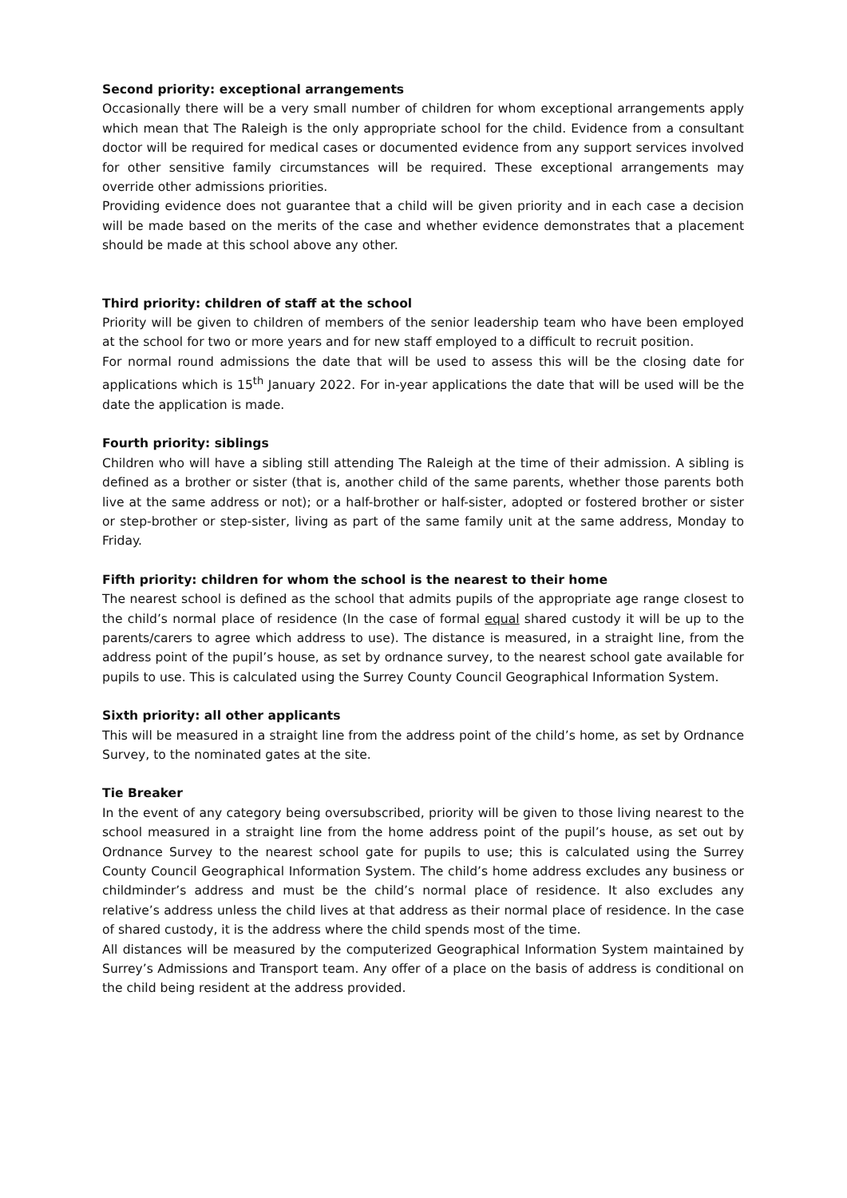Second priority: exceptional arrangements
Occasionally there will be a very small number of children for whom exceptional arrangements apply which mean that The Raleigh is the only appropriate school for the child. Evidence from a consultant doctor will be required for medical cases or documented evidence from any support services involved for other sensitive family circumstances will be required. These exceptional arrangements may override other admissions priorities.
Providing evidence does not guarantee that a child will be given priority and in each case a decision will be made based on the merits of the case and whether evidence demonstrates that a placement should be made at this school above any other.
Third priority: children of staff at the school
Priority will be given to children of members of the senior leadership team who have been employed at the school for two or more years and for new staff employed to a difficult to recruit position.
For normal round admissions the date that will be used to assess this will be the closing date for applications which is 15<sup>th</sup> January 2022. For in-year applications the date that will be used will be the date the application is made.
Fourth priority: siblings
Children who will have a sibling still attending The Raleigh at the time of their admission. A sibling is defined as a brother or sister (that is, another child of the same parents, whether those parents both live at the same address or not); or a half-brother or half-sister, adopted or fostered brother or sister or step-brother or step-sister, living as part of the same family unit at the same address, Monday to Friday.
Fifth priority: children for whom the school is the nearest to their home
The nearest school is defined as the school that admits pupils of the appropriate age range closest to the child’s normal place of residence (In the case of formal equal shared custody it will be up to the parents/carers to agree which address to use). The distance is measured, in a straight line, from the address point of the pupil’s house, as set by ordnance survey, to the nearest school gate available for pupils to use. This is calculated using the Surrey County Council Geographical Information System.
Sixth priority: all other applicants
This will be measured in a straight line from the address point of the child’s home, as set by Ordnance Survey, to the nominated gates at the site.
Tie Breaker
In the event of any category being oversubscribed, priority will be given to those living nearest to the school measured in a straight line from the home address point of the pupil’s house, as set out by Ordnance Survey to the nearest school gate for pupils to use; this is calculated using the Surrey County Council Geographical Information System. The child’s home address excludes any business or childminder’s address and must be the child’s normal place of residence. It also excludes any relative’s address unless the child lives at that address as their normal place of residence. In the case of shared custody, it is the address where the child spends most of the time.
All distances will be measured by the computerized Geographical Information System maintained by Surrey’s Admissions and Transport team. Any offer of a place on the basis of address is conditional on the child being resident at the address provided.